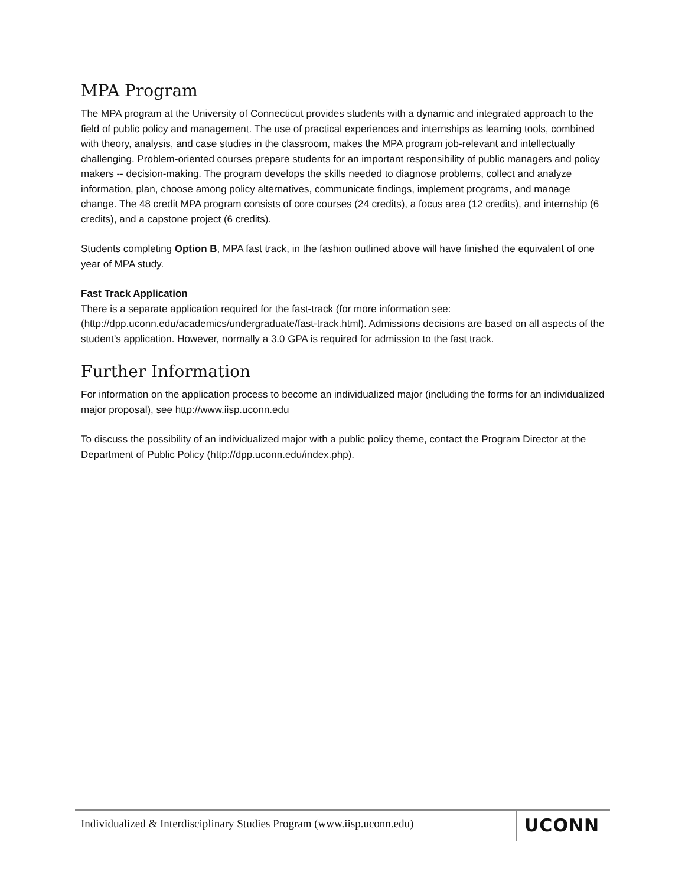MPA Program
The MPA program at the University of Connecticut provides students with a dynamic and integrated approach to the field of public policy and management. The use of practical experiences and internships as learning tools, combined with theory, analysis, and case studies in the classroom, makes the MPA program job-relevant and intellectually challenging. Problem-oriented courses prepare students for an important responsibility of public managers and policy makers -- decision-making. The program develops the skills needed to diagnose problems, collect and analyze information, plan, choose among policy alternatives, communicate findings, implement programs, and manage change. The 48 credit MPA program consists of core courses (24 credits), a focus area (12 credits), and internship (6 credits), and a capstone project (6 credits).
Students completing Option B, MPA fast track, in the fashion outlined above will have finished the equivalent of one year of MPA study.
Fast Track Application
There is a separate application required for the fast-track (for more information see: (http://dpp.uconn.edu/academics/undergraduate/fast-track.html). Admissions decisions are based on all aspects of the student’s application. However, normally a 3.0 GPA is required for admission to the fast track.
Further Information
For information on the application process to become an individualized major (including the forms for an individualized major proposal), see http://www.iisp.uconn.edu
To discuss the possibility of an individualized major with a public policy theme, contact the Program Director at the Department of Public Policy (http://dpp.uconn.edu/index.php).
Individualized & Interdisciplinary Studies Program (www.iisp.uconn.edu)
UCONN